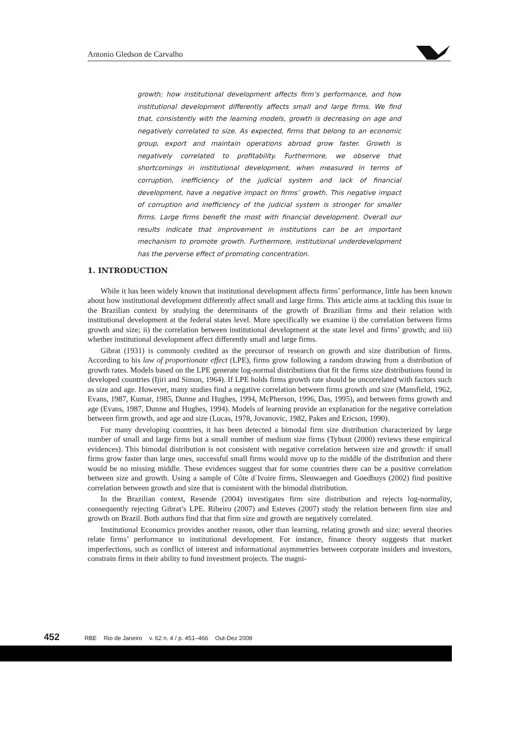Antonio Gledson de Carvalho
growth; how institutional development affects firm’s performance, and how institutional development differently affects small and large firms. We find that, consistently with the learning models, growth is decreasing on age and negatively correlated to size. As expected, firms that belong to an economic group, export and maintain operations abroad grow faster. Growth is negatively correlated to profitability. Furthermore, we observe that shortcomings in institutional development, when measured in terms of corruption, inefficiency of the judicial system and lack of financial development, have a negative impact on firms’ growth. This negative impact of corruption and inefficiency of the judicial system is stronger for smaller firms. Large firms benefit the most with financial development. Overall our results indicate that improvement in institutions can be an important mechanism to promote growth. Furthermore, institutional underdevelopment has the perverse effect of promoting concentration.
1. INTRODUCTION
While it has been widely known that institutional development affects firms’ performance, little has been known about how institutional development differently affect small and large firms. This article aims at tackling this issue in the Brazilian context by studying the determinants of the growth of Brazilian firms and their relation with institutional development at the federal states level. More specifically we examine i) the correlation between firms growth and size; ii) the correlation between institutional development at the state level and firms’ growth; and iii) whether institutional development affect differently small and large firms.
Gibrat (1931) is commonly credited as the precursor of research on growth and size distribution of firms. According to his law of proportionate effect (LPE), firms grow following a random drawing from a distribution of growth rates. Models based on the LPE generate log-normal distributions that fit the firms size distributions found in developed countries (Ijiri and Simon, 1964). If LPE holds firms growth rate should be uncorrelated with factors such as size and age. However, many studies find a negative correlation between firms growth and size (Mansfield, 1962, Evans, 1987, Kumar, 1985, Dunne and Hughes, 1994, McPherson, 1996, Das, 1995), and between firms growth and age (Evans, 1987, Dunne and Hughes, 1994). Models of learning provide an explanation for the negative correlation between firm growth, and age and size (Lucas, 1978, Jovanovic, 1982, Pakes and Ericson, 1990).
For many developing countries, it has been detected a bimodal firm size distribution characterized by large number of small and large firms but a small number of medium size firms (Tybout (2000) reviews these empirical evidences). This bimodal distribution is not consistent with negative correlation between size and growth: if small firms grow faster than large ones, successful small firms would move up to the middle of the distribution and there would be no missing middle. These evidences suggest that for some countries there can be a positive correlation between size and growth. Using a sample of Côte d´Ivoire firms, Sleuwaegen and Goedhuys (2002) find positive correlation between growth and size that is consistent with the bimodal distribution.
In the Brazilian context, Resende (2004) investigates firm size distribution and rejects log-normality, consequently rejecting Gibrat’s LPE. Ribeiro (2007) and Esteves (2007) study the relation between firm size and growth on Brazil. Both authors find that that firm size and growth are negatively correlated.
Institutional Economics provides another reason, other than learning, relating growth and size: several theories relate firms’ performance to institutional development. For instance, finance theory suggests that market imperfections, such as conflict of interest and informational asymmetries between corporate insiders and investors, constrain firms in their ability to fund investment projects. The magni-
452 RBE Rio de Janeiro v. 62 n. 4 / p. 451–466 Out-Dez 2008